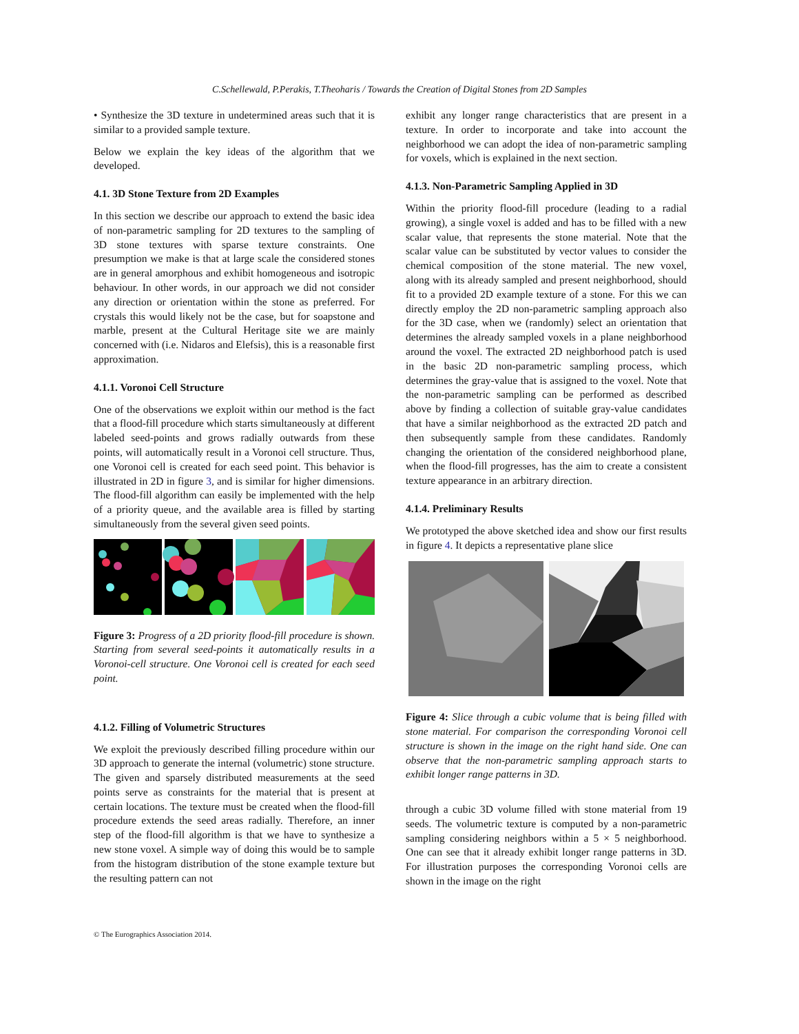C.Schellewald, P.Perakis, T.Theoharis / Towards the Creation of Digital Stones from 2D Samples
• Synthesize the 3D texture in undetermined areas such that it is similar to a provided sample texture.
Below we explain the key ideas of the algorithm that we developed.
4.1. 3D Stone Texture from 2D Examples
In this section we describe our approach to extend the basic idea of non-parametric sampling for 2D textures to the sampling of 3D stone textures with sparse texture constraints. One presumption we make is that at large scale the considered stones are in general amorphous and exhibit homogeneous and isotropic behaviour. In other words, in our approach we did not consider any direction or orientation within the stone as preferred. For crystals this would likely not be the case, but for soapstone and marble, present at the Cultural Heritage site we are mainly concerned with (i.e. Nidaros and Elefsis), this is a reasonable first approximation.
4.1.1. Voronoi Cell Structure
One of the observations we exploit within our method is the fact that a flood-fill procedure which starts simultaneously at different labeled seed-points and grows radially outwards from these points, will automatically result in a Voronoi cell structure. Thus, one Voronoi cell is created for each seed point. This behavior is illustrated in 2D in figure 3, and is similar for higher dimensions. The flood-fill algorithm can easily be implemented with the help of a priority queue, and the available area is filled by starting simultaneously from the several given seed points.
Figure 3: Progress of a 2D priority flood-fill procedure is shown. Starting from several seed-points it automatically results in a Voronoi-cell structure. One Voronoi cell is created for each seed point.
4.1.2. Filling of Volumetric Structures
We exploit the previously described filling procedure within our 3D approach to generate the internal (volumetric) stone structure. The given and sparsely distributed measurements at the seed points serve as constraints for the material that is present at certain locations. The texture must be created when the flood-fill procedure extends the seed areas radially. Therefore, an inner step of the flood-fill algorithm is that we have to synthesize a new stone voxel. A simple way of doing this would be to sample from the histogram distribution of the stone example texture but the resulting pattern can not
exhibit any longer range characteristics that are present in a texture. In order to incorporate and take into account the neighborhood we can adopt the idea of non-parametric sampling for voxels, which is explained in the next section.
4.1.3. Non-Parametric Sampling Applied in 3D
Within the priority flood-fill procedure (leading to a radial growing), a single voxel is added and has to be filled with a new scalar value, that represents the stone material. Note that the scalar value can be substituted by vector values to consider the chemical composition of the stone material. The new voxel, along with its already sampled and present neighborhood, should fit to a provided 2D example texture of a stone. For this we can directly employ the 2D non-parametric sampling approach also for the 3D case, when we (randomly) select an orientation that determines the already sampled voxels in a plane neighborhood around the voxel. The extracted 2D neighborhood patch is used in the basic 2D non-parametric sampling process, which determines the gray-value that is assigned to the voxel. Note that the non-parametric sampling can be performed as described above by finding a collection of suitable gray-value candidates that have a similar neighborhood as the extracted 2D patch and then subsequently sample from these candidates. Randomly changing the orientation of the considered neighborhood plane, when the flood-fill progresses, has the aim to create a consistent texture appearance in an arbitrary direction.
4.1.4. Preliminary Results
We prototyped the above sketched idea and show our first results in figure 4. It depicts a representative plane slice
Figure 4: Slice through a cubic volume that is being filled with stone material. For comparison the corresponding Voronoi cell structure is shown in the image on the right hand side. One can observe that the non-parametric sampling approach starts to exhibit longer range patterns in 3D.
through a cubic 3D volume filled with stone material from 19 seeds. The volumetric texture is computed by a non-parametric sampling considering neighbors within a 5 × 5 neighborhood. One can see that it already exhibit longer range patterns in 3D. For illustration purposes the corresponding Voronoi cells are shown in the image on the right
© The Eurographics Association 2014.